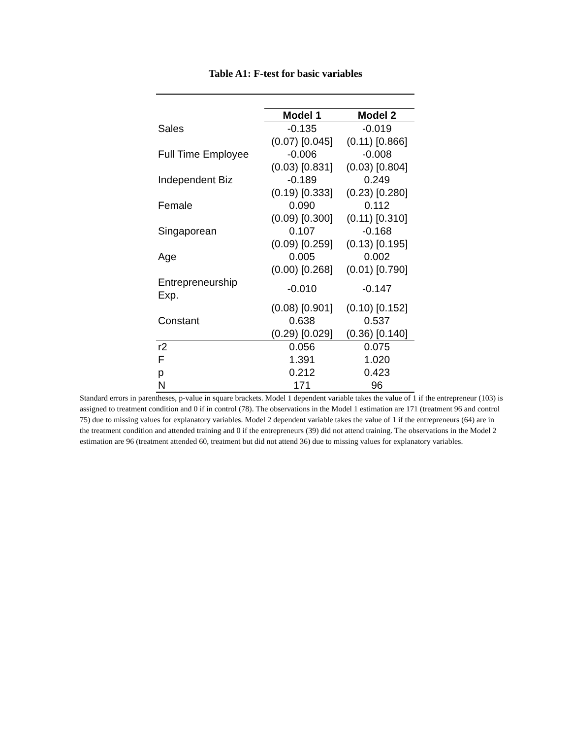Table A1: F-test for basic variables
| | Model 1 | Model 2 |
| Sales | -0.135 | -0.019 |
| | (0.07) [0.045] | (0.11) [0.866] |
| Full Time Employee | -0.006 | -0.008 |
| | (0.03) [0.831] | (0.03) [0.804] |
| Independent Biz | -0.189 | 0.249 |
| | (0.19) [0.333] | (0.23) [0.280] |
| Female | 0.090 | 0.112 |
| | (0.09) [0.300] | (0.11) [0.310] |
| Singaporean | 0.107 | -0.168 |
| | (0.09) [0.259] | (0.13) [0.195] |
| Age | 0.005 | 0.002 |
| | (0.00) [0.268] | (0.01) [0.790] |
| Entrepreneurship Exp. | -0.010 | -0.147 |
| | (0.08) [0.901] | (0.10) [0.152] |
| Constant | 0.638 | 0.537 |
| | (0.29) [0.029] | (0.36) [0.140] |
| r2 | 0.056 | 0.075 |
| F | 1.391 | 1.020 |
| p | 0.212 | 0.423 |
| N | 171 | 96 |
Standard errors in parentheses, p-value in square brackets. Model 1 dependent variable takes the value of 1 if the entrepreneur (103) is assigned to treatment condition and 0 if in control (78). The observations in the Model 1 estimation are 171 (treatment 96 and control 75) due to missing values for explanatory variables. Model 2 dependent variable takes the value of 1 if the entrepreneurs (64) are in the treatment condition and attended training and 0 if the entrepreneurs (39) did not attend training. The observations in the Model 2 estimation are 96 (treatment attended 60, treatment but did not attend 36) due to missing values for explanatory variables.